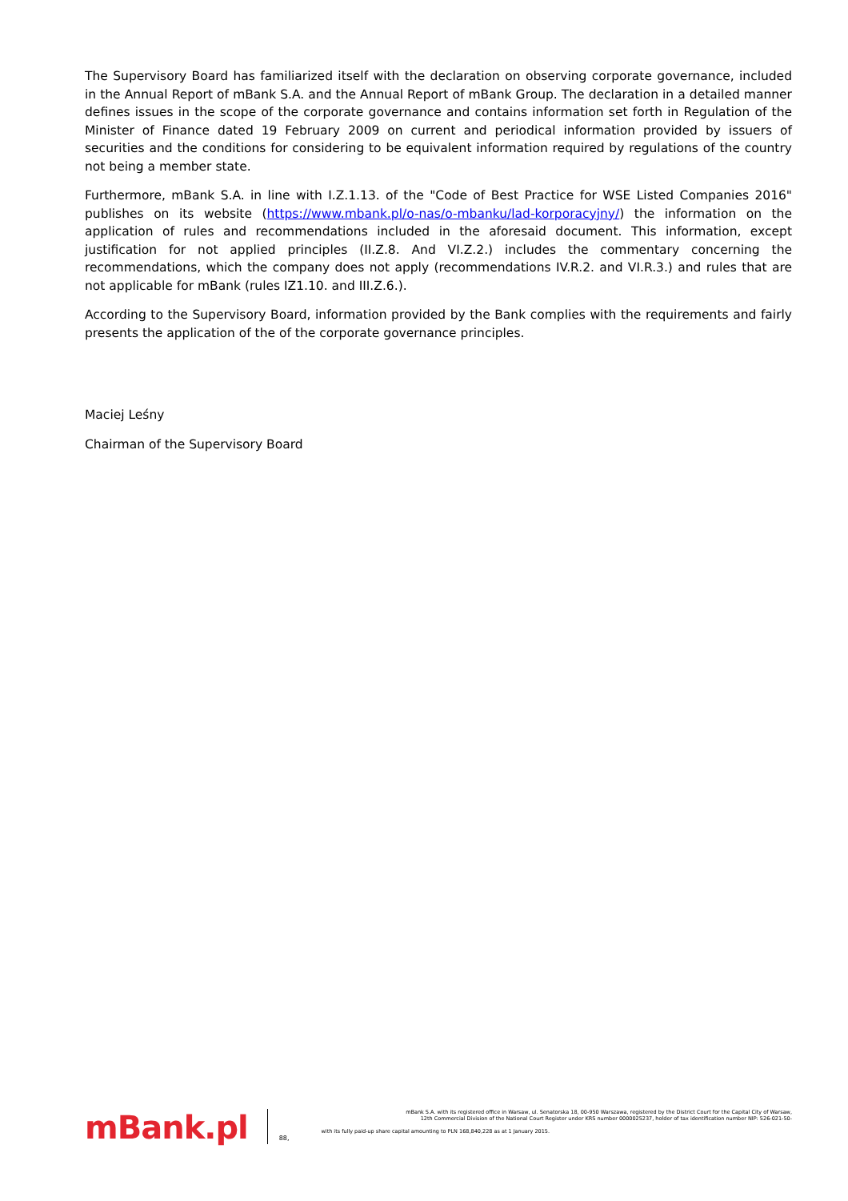The Supervisory Board has familiarized itself with the declaration on observing corporate governance, included in the Annual Report of mBank S.A. and the Annual Report of mBank Group. The declaration in a detailed manner defines issues in the scope of the corporate governance and contains information set forth in Regulation of the Minister of Finance dated 19 February 2009 on current and periodical information provided by issuers of securities and the conditions for considering to be equivalent information required by regulations of the country not being a member state.
Furthermore, mBank S.A. in line with I.Z.1.13. of the "Code of Best Practice for WSE Listed Companies 2016" publishes on its website (https://www.mbank.pl/o-nas/o-mbanku/lad-korporacyjny/) the information on the application of rules and recommendations included in the aforesaid document. This information, except justification for not applied principles (II.Z.8. And VI.Z.2.) includes the commentary concerning the recommendations, which the company does not apply (recommendations IV.R.2. and VI.R.3.) and rules that are not applicable for mBank (rules IZ1.10. and III.Z.6.).
According to the Supervisory Board, information provided by the Bank complies with the requirements and fairly presents the application of the of the corporate governance principles.
Maciej Leśny
Chairman of the Supervisory Board
mBank.pl
88,
mBank S.A. with its registered office in Warsaw, ul. Senatorska 18, 00-950 Warszawa, registered by the District Court for the Capital City of Warsaw,
12th Commercial Division of the National Court Register under KRS number 0000025237, holder of tax identification number NIP: 526-021-50-
with its fully paid-up share capital amounting to PLN 168,840,228 as at 1 January 2015.